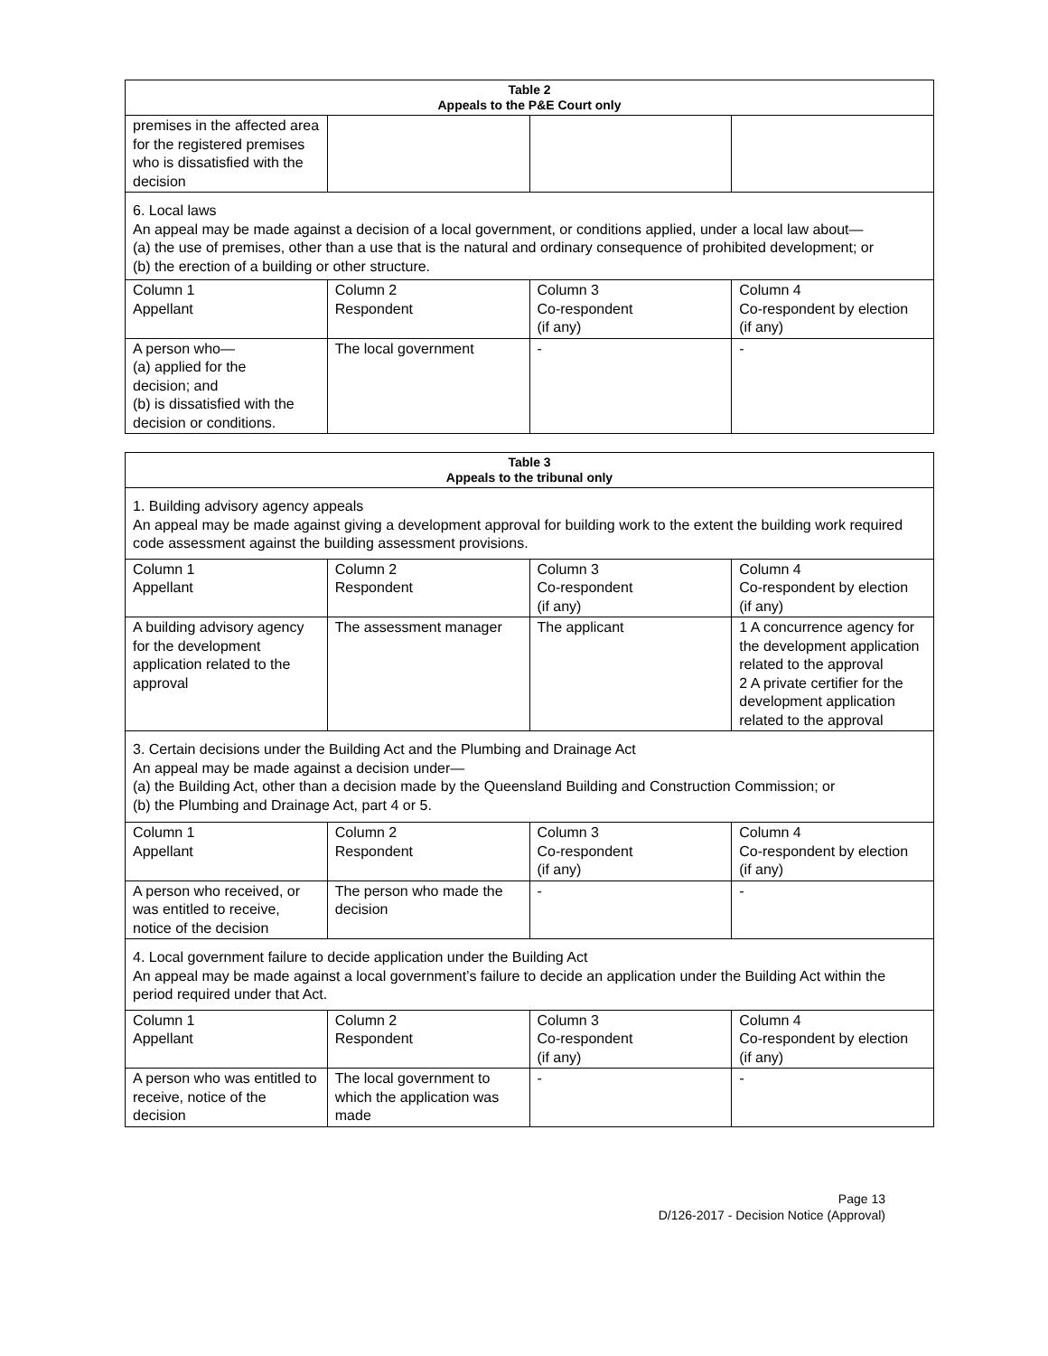| Table 2 Appeals to the P&E Court only | | | |
| --- | --- | --- | --- |
| premises in the affected area for the registered premises who is dissatisfied with the decision | | | |
| 6. Local laws An appeal may be made against a decision of a local government, or conditions applied, under a local law about— (a) the use of premises, other than a use that is the natural and ordinary consequence of prohibited development; or (b) the erection of a building or other structure. | | | |
| Column 1 Appellant | Column 2 Respondent | Column 3 Co-respondent (if any) | Column 4 Co-respondent by election (if any) |
| A person who— (a) applied for the decision; and (b) is dissatisfied with the decision or conditions. | The local government | - | - |
| Table 3 Appeals to the tribunal only | | | |
| --- | --- | --- | --- |
| 1. Building advisory agency appeals An appeal may be made against giving a development approval for building work to the extent the building work required code assessment against the building assessment provisions. | | | |
| Column 1 Appellant | Column 2 Respondent | Column 3 Co-respondent (if any) | Column 4 Co-respondent by election (if any) |
| A building advisory agency for the development application related to the approval | The assessment manager | The applicant | 1 A concurrence agency for the development application related to the approval 2 A private certifier for the development application related to the approval |
| 3. Certain decisions under the Building Act and the Plumbing and Drainage Act An appeal may be made against a decision under— (a) the Building Act, other than a decision made by the Queensland Building and Construction Commission; or (b) the Plumbing and Drainage Act, part 4 or 5. | | | |
| Column 1 Appellant | Column 2 Respondent | Column 3 Co-respondent (if any) | Column 4 Co-respondent by election (if any) |
| A person who received, or was entitled to receive, notice of the decision | The person who made the decision | - | - |
| 4. Local government failure to decide application under the Building Act An appeal may be made against a local government’s failure to decide an application under the Building Act within the period required under that Act. | | | |
| Column 1 Appellant | Column 2 Respondent | Column 3 Co-respondent (if any) | Column 4 Co-respondent by election (if any) |
| A person who was entitled to receive, notice of the decision | The local government to which the application was made | - | - |
Page 13
D/126-2017 - Decision Notice (Approval)